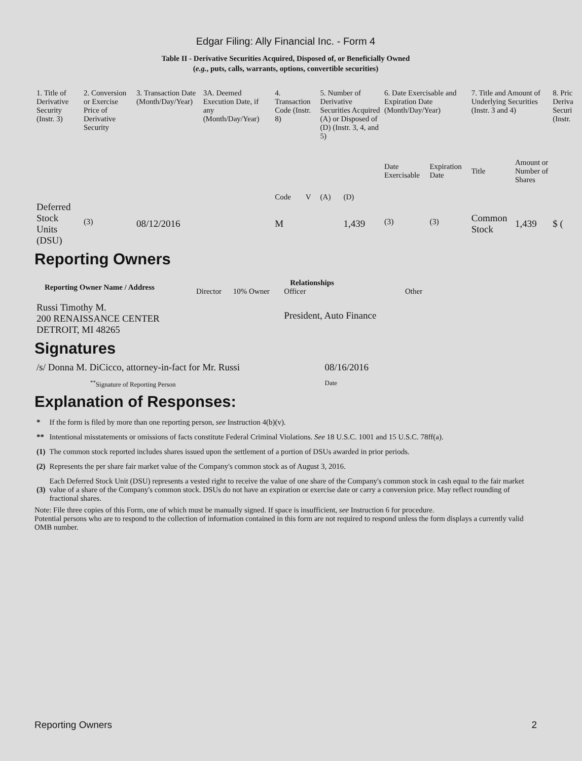Edgar Filing: Ally Financial Inc. - Form 4
Table II - Derivative Securities Acquired, Disposed of, or Beneficially Owned
(e.g., puts, calls, warrants, options, convertible securities)
| 1. Title of Derivative Security (Instr. 3) | 2. Conversion or Exercise Price of Derivative Security | 3. Transaction Date (Month/Day/Year) | 3A. Deemed Execution Date, if any (Month/Day/Year) | 4. Transaction Code (Instr. 8) | | 5. Number of Derivative Securities Acquired (A) or Disposed of (D) (Instr. 3, 4, and 5) | | 6. Date Exercisable and Expiration Date (Month/Day/Year) | | 7. Title and Amount of Underlying Securities (Instr. 3 and 4) | | 8. Pric Deriva Securi (Instr. |
| --- | --- | --- | --- | --- | --- | --- | --- | --- | --- | --- | --- | --- |
| | | | | Code | V | (A) | (D) | Date Exercisable | Expiration Date | Title | Amount or Number of Shares | |
| Deferred Stock Units (DSU) | <sup>(3)</sup> | 08/12/2016 | | M | | | 1,439 | <sup>(3)</sup> | <sup>(3)</sup> | Common Stock | 1,439 | $ ( |
Reporting Owners
| Reporting Owner Name / Address | Relationships | | | |
| --- | --- | --- | --- | --- |
| | Director | 10% Owner | Officer | Other |
| Russi Timothy M. 200 RENAISSANCE CENTER DETROIT, MI 48265 | | | President, Auto Finance | |
Signatures
| /s/ Donna M. DiCicco, attorney-in-fact for Mr. Russi | 08/16/2016 |
| <sup>**</sup> Signature of Reporting Person | Date |
Explanation of Responses:
| * | If the form is filed by more than one reporting person, see Instruction 4(b)(v). |
| ** | Intentional misstatements or omissions of facts constitute Federal Criminal Violations. See 18 U.S.C. 1001 and 15 U.S.C. 78ff(a). |
| (1) | The common stock reported includes shares issued upon the settlement of a portion of DSUs awarded in prior periods. |
| (2) | Represents the per share fair market value of the Company's common stock as of August 3, 2016. |
| (3) | Each Deferred Stock Unit (DSU) represents a vested right to receive the value of one share of the Company's common stock in cash equal to the fair market value of a share of the Company's common stock. DSUs do not have an expiration or exercise date or carry a conversion price. May reflect rounding of fractional shares. |
Note: File three copies of this Form, one of which must be manually signed. If space is insufficient, see Instruction 6 for procedure.
Potential persons who are to respond to the collection of information contained in this form are not required to respond unless the form displays a currently valid OMB number.
Reporting Owners 2